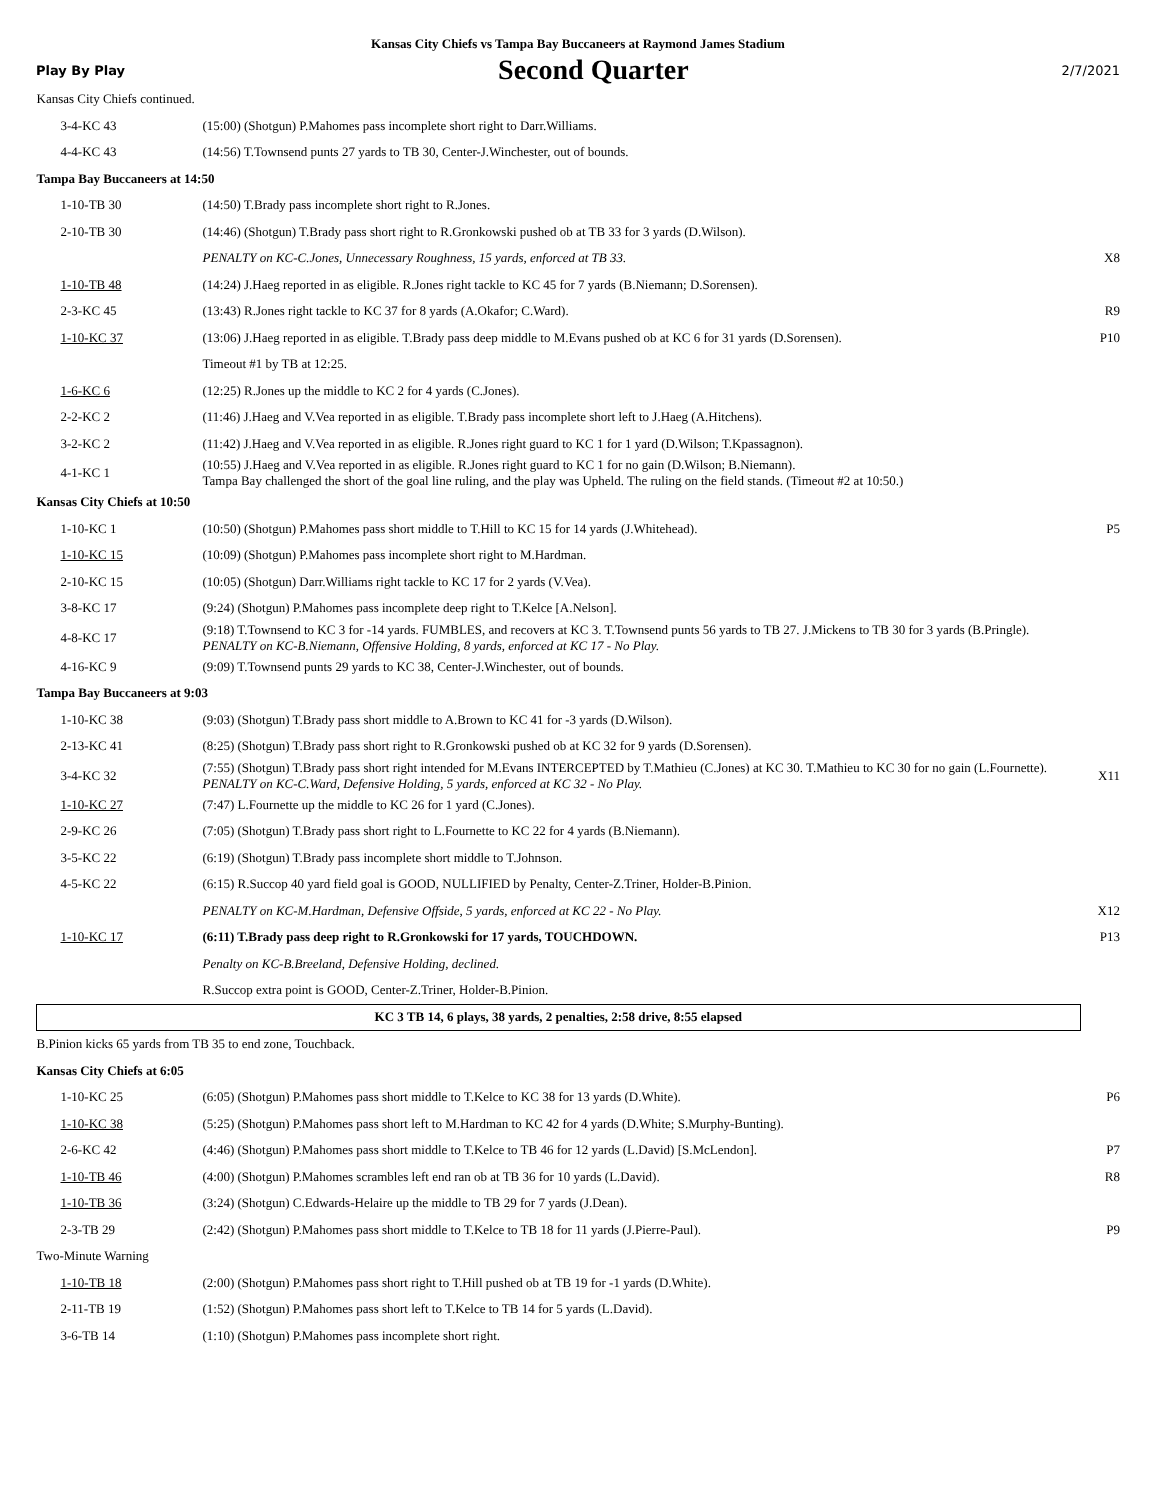Kansas City Chiefs vs Tampa Bay Buccaneers at Raymond James Stadium
Play By Play Second Quarter 2/7/2021
| Kansas City Chiefs continued. | | |
| 3-4-KC 43 | (15:00) (Shotgun) P.Mahomes pass incomplete short right to Darr.Williams. | |
| 4-4-KC 43 | (14:56) T.Townsend punts 27 yards to TB 30, Center-J.Winchester, out of bounds. | |
| Tampa Bay Buccaneers at 14:50 | | |
| 1-10-TB 30 | (14:50) T.Brady pass incomplete short right to R.Jones. | |
| 2-10-TB 30 | (14:46) (Shotgun) T.Brady pass short right to R.Gronkowski pushed ob at TB 33 for 3 yards (D.Wilson). | |
| | PENALTY on KC-C.Jones, Unnecessary Roughness, 15 yards, enforced at TB 33. | X8 |
| 1-10-TB 48 | (14:24) J.Haeg reported in as eligible. R.Jones right tackle to KC 45 for 7 yards (B.Niemann; D.Sorensen). | |
| 2-3-KC 45 | (13:43) R.Jones right tackle to KC 37 for 8 yards (A.Okafor; C.Ward). | R9 |
| 1-10-KC 37 | (13:06) J.Haeg reported in as eligible. T.Brady pass deep middle to M.Evans pushed ob at KC 6 for 31 yards (D.Sorensen). | P10 |
| | Timeout #1 by TB at 12:25. | |
| 1-6-KC 6 | (12:25) R.Jones up the middle to KC 2 for 4 yards (C.Jones). | |
| 2-2-KC 2 | (11:46) J.Haeg and V.Vea reported in as eligible. T.Brady pass incomplete short left to J.Haeg (A.Hitchens). | |
| 3-2-KC 2 | (11:42) J.Haeg and V.Vea reported in as eligible. R.Jones right guard to KC 1 for 1 yard (D.Wilson; T.Kpassagnon). | |
| 4-1-KC 1 | (10:55) J.Haeg and V.Vea reported in as eligible. R.Jones right guard to KC 1 for no gain (D.Wilson; B.Niemann). Tampa Bay challenged the short of the goal line ruling, and the play was Upheld. The ruling on the field stands. (Timeout #2 at 10:50.) | |
| Kansas City Chiefs at 10:50 | | |
| 1-10-KC 1 | (10:50) (Shotgun) P.Mahomes pass short middle to T.Hill to KC 15 for 14 yards (J.Whitehead). | P5 |
| 1-10-KC 15 | (10:09) (Shotgun) P.Mahomes pass incomplete short right to M.Hardman. | |
| 2-10-KC 15 | (10:05) (Shotgun) Darr.Williams right tackle to KC 17 for 2 yards (V.Vea). | |
| 3-8-KC 17 | (9:24) (Shotgun) P.Mahomes pass incomplete deep right to T.Kelce [A.Nelson]. | |
| 4-8-KC 17 | (9:18) T.Townsend to KC 3 for -14 yards. FUMBLES, and recovers at KC 3. T.Townsend punts 56 yards to TB 27. J.Mickens to TB 30 for 3 yards (B.Pringle). PENALTY on KC-B.Niemann, Offensive Holding, 8 yards, enforced at KC 17 - No Play. | |
| 4-16-KC 9 | (9:09) T.Townsend punts 29 yards to KC 38, Center-J.Winchester, out of bounds. | |
| Tampa Bay Buccaneers at 9:03 | | |
| 1-10-KC 38 | (9:03) (Shotgun) T.Brady pass short middle to A.Brown to KC 41 for -3 yards (D.Wilson). | |
| 2-13-KC 41 | (8:25) (Shotgun) T.Brady pass short right to R.Gronkowski pushed ob at KC 32 for 9 yards (D.Sorensen). | |
| 3-4-KC 32 | (7:55) (Shotgun) T.Brady pass short right intended for M.Evans INTERCEPTED by T.Mathieu (C.Jones) at KC 30. T.Mathieu to KC 30 for no gain (L.Fournette). PENALTY on KC-C.Ward, Defensive Holding, 5 yards, enforced at KC 32 - No Play. | X11 |
| 1-10-KC 27 | (7:47) L.Fournette up the middle to KC 26 for 1 yard (C.Jones). | |
| 2-9-KC 26 | (7:05) (Shotgun) T.Brady pass short right to L.Fournette to KC 22 for 4 yards (B.Niemann). | |
| 3-5-KC 22 | (6:19) (Shotgun) T.Brady pass incomplete short middle to T.Johnson. | |
| 4-5-KC 22 | (6:15) R.Succop 40 yard field goal is GOOD, NULLIFIED by Penalty, Center-Z.Triner, Holder-B.Pinion. | |
| | PENALTY on KC-M.Hardman, Defensive Offside, 5 yards, enforced at KC 22 - No Play. | X12 |
| 1-10-KC 17 | (6:11) T.Brady pass deep right to R.Gronkowski for 17 yards, TOUCHDOWN. | P13 |
| | Penalty on KC-B.Breeland, Defensive Holding, declined. | |
| | R.Succop extra point is GOOD, Center-Z.Triner, Holder-B.Pinion. | |
| KC 3 TB 14, 6 plays, 38 yards, 2 penalties, 2:58 drive, 8:55 elapsed | | |
| B.Pinion kicks 65 yards from TB 35 to end zone, Touchback. | | |
| Kansas City Chiefs at 6:05 | | |
| 1-10-KC 25 | (6:05) (Shotgun) P.Mahomes pass short middle to T.Kelce to KC 38 for 13 yards (D.White). | P6 |
| 1-10-KC 38 | (5:25) (Shotgun) P.Mahomes pass short left to M.Hardman to KC 42 for 4 yards (D.White; S.Murphy-Bunting). | |
| 2-6-KC 42 | (4:46) (Shotgun) P.Mahomes pass short middle to T.Kelce to TB 46 for 12 yards (L.David) [S.McLendon]. | P7 |
| 1-10-TB 46 | (4:00) (Shotgun) P.Mahomes scrambles left end ran ob at TB 36 for 10 yards (L.David). | R8 |
| 1-10-TB 36 | (3:24) (Shotgun) C.Edwards-Helaire up the middle to TB 29 for 7 yards (J.Dean). | |
| 2-3-TB 29 | (2:42) (Shotgun) P.Mahomes pass short middle to T.Kelce to TB 18 for 11 yards (J.Pierre-Paul). | P9 |
| Two-Minute Warning | | |
| 1-10-TB 18 | (2:00) (Shotgun) P.Mahomes pass short right to T.Hill pushed ob at TB 19 for -1 yards (D.White). | |
| 2-11-TB 19 | (1:52) (Shotgun) P.Mahomes pass short left to T.Kelce to TB 14 for 5 yards (L.David). | |
| 3-6-TB 14 | (1:10) (Shotgun) P.Mahomes pass incomplete short right. | |